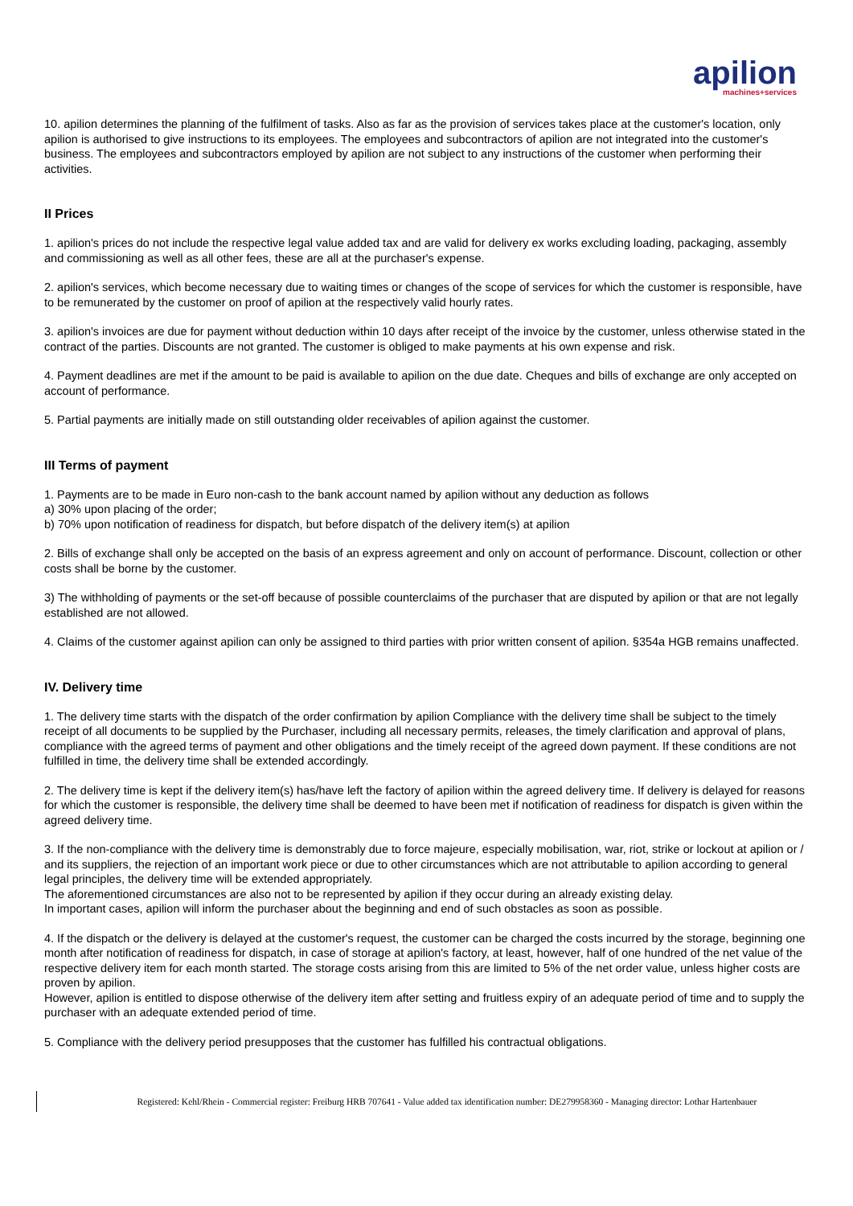apilion machines+services
10. apilion determines the planning of the fulfilment of tasks. Also as far as the provision of services takes place at the customer's location, only apilion is authorised to give instructions to its employees. The employees and subcontractors of apilion are not integrated into the customer's business. The employees and subcontractors employed by apilion are not subject to any instructions of the customer when performing their activities.
II Prices
1. apilion's prices do not include the respective legal value added tax and are valid for delivery ex works excluding loading, packaging, assembly and commissioning as well as all other fees, these are all at the purchaser's expense.
2. apilion's services, which become necessary due to waiting times or changes of the scope of services for which the customer is responsible, have to be remunerated by the customer on proof of apilion at the respectively valid hourly rates.
3. apilion's invoices are due for payment without deduction within 10 days after receipt of the invoice by the customer, unless otherwise stated in the contract of the parties. Discounts are not granted. The customer is obliged to make payments at his own expense and risk.
4. Payment deadlines are met if the amount to be paid is available to apilion on the due date. Cheques and bills of exchange are only accepted on account of performance.
5. Partial payments are initially made on still outstanding older receivables of apilion against the customer.
III Terms of payment
1. Payments are to be made in Euro non-cash to the bank account named by apilion without any deduction as follows
a) 30% upon placing of the order;
b) 70% upon notification of readiness for dispatch, but before dispatch of the delivery item(s) at apilion
2. Bills of exchange shall only be accepted on the basis of an express agreement and only on account of performance. Discount, collection or other costs shall be borne by the customer.
3) The withholding of payments or the set-off because of possible counterclaims of the purchaser that are disputed by apilion or that are not legally established are not allowed.
4. Claims of the customer against apilion can only be assigned to third parties with prior written consent of apilion. §354a HGB remains unaffected.
IV. Delivery time
1. The delivery time starts with the dispatch of the order confirmation by apilion Compliance with the delivery time shall be subject to the timely receipt of all documents to be supplied by the Purchaser, including all necessary permits, releases, the timely clarification and approval of plans, compliance with the agreed terms of payment and other obligations and the timely receipt of the agreed down payment. If these conditions are not fulfilled in time, the delivery time shall be extended accordingly.
2. The delivery time is kept if the delivery item(s) has/have left the factory of apilion within the agreed delivery time. If delivery is delayed for reasons for which the customer is responsible, the delivery time shall be deemed to have been met if notification of readiness for dispatch is given within the agreed delivery time.
3. If the non-compliance with the delivery time is demonstrably due to force majeure, especially mobilisation, war, riot, strike or lockout at apilion or / and its suppliers, the rejection of an important work piece or due to other circumstances which are not attributable to apilion according to general legal principles, the delivery time will be extended appropriately.
The aforementioned circumstances are also not to be represented by apilion if they occur during an already existing delay.
In important cases, apilion will inform the purchaser about the beginning and end of such obstacles as soon as possible.
4. If the dispatch or the delivery is delayed at the customer's request, the customer can be charged the costs incurred by the storage, beginning one month after notification of readiness for dispatch, in case of storage at apilion's factory, at least, however, half of one hundred of the net value of the respective delivery item for each month started. The storage costs arising from this are limited to 5% of the net order value, unless higher costs are proven by apilion.
However, apilion is entitled to dispose otherwise of the delivery item after setting and fruitless expiry of an adequate period of time and to supply the purchaser with an adequate extended period of time.
5. Compliance with the delivery period presupposes that the customer has fulfilled his contractual obligations.
Registered: Kehl/Rhein - Commercial register: Freiburg HRB 707641 - Value added tax identification number: DE279958360 - Managing director: Lothar Hartenbauer